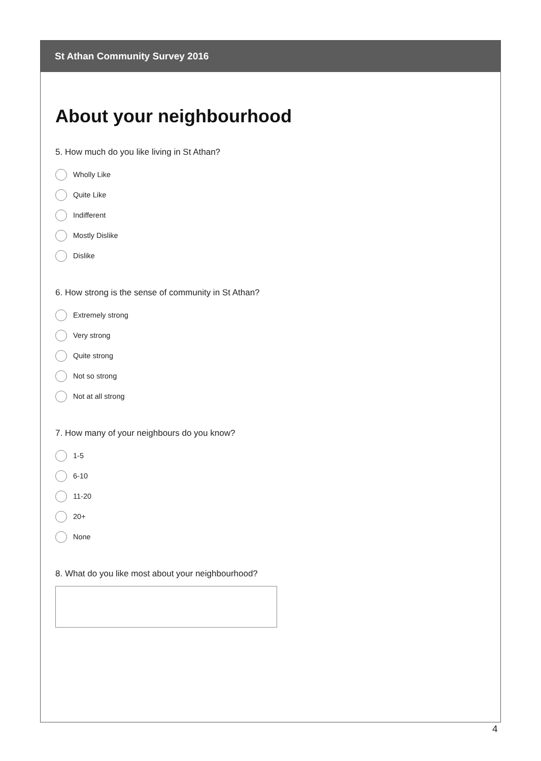St Athan Community Survey 2016
About your neighbourhood
5. How much do you like living in St Athan?
Wholly Like
Quite Like
Indifferent
Mostly Dislike
Dislike
6. How strong is the sense of community in St Athan?
Extremely strong
Very strong
Quite strong
Not so strong
Not at all strong
7. How many of your neighbours do you know?
1-5
6-10
11-20
20+
None
8. What do you like most about your neighbourhood?
4